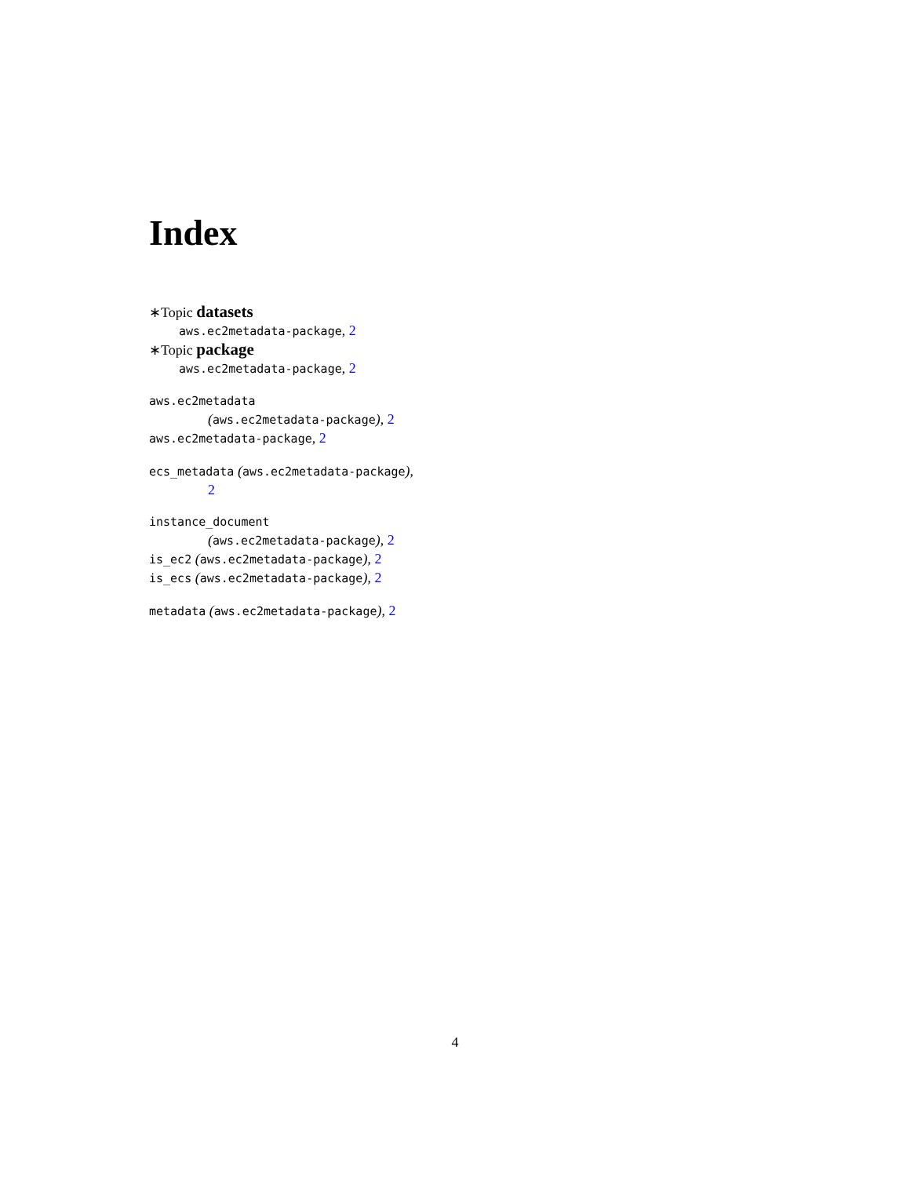Index
∗Topic datasets
aws.ec2metadata-package, 2
∗Topic package
aws.ec2metadata-package, 2
aws.ec2metadata
(aws.ec2metadata-package), 2
aws.ec2metadata-package, 2
ecs_metadata (aws.ec2metadata-package),
2
instance_document
(aws.ec2metadata-package), 2
is_ec2 (aws.ec2metadata-package), 2
is_ecs (aws.ec2metadata-package), 2
metadata (aws.ec2metadata-package), 2
4